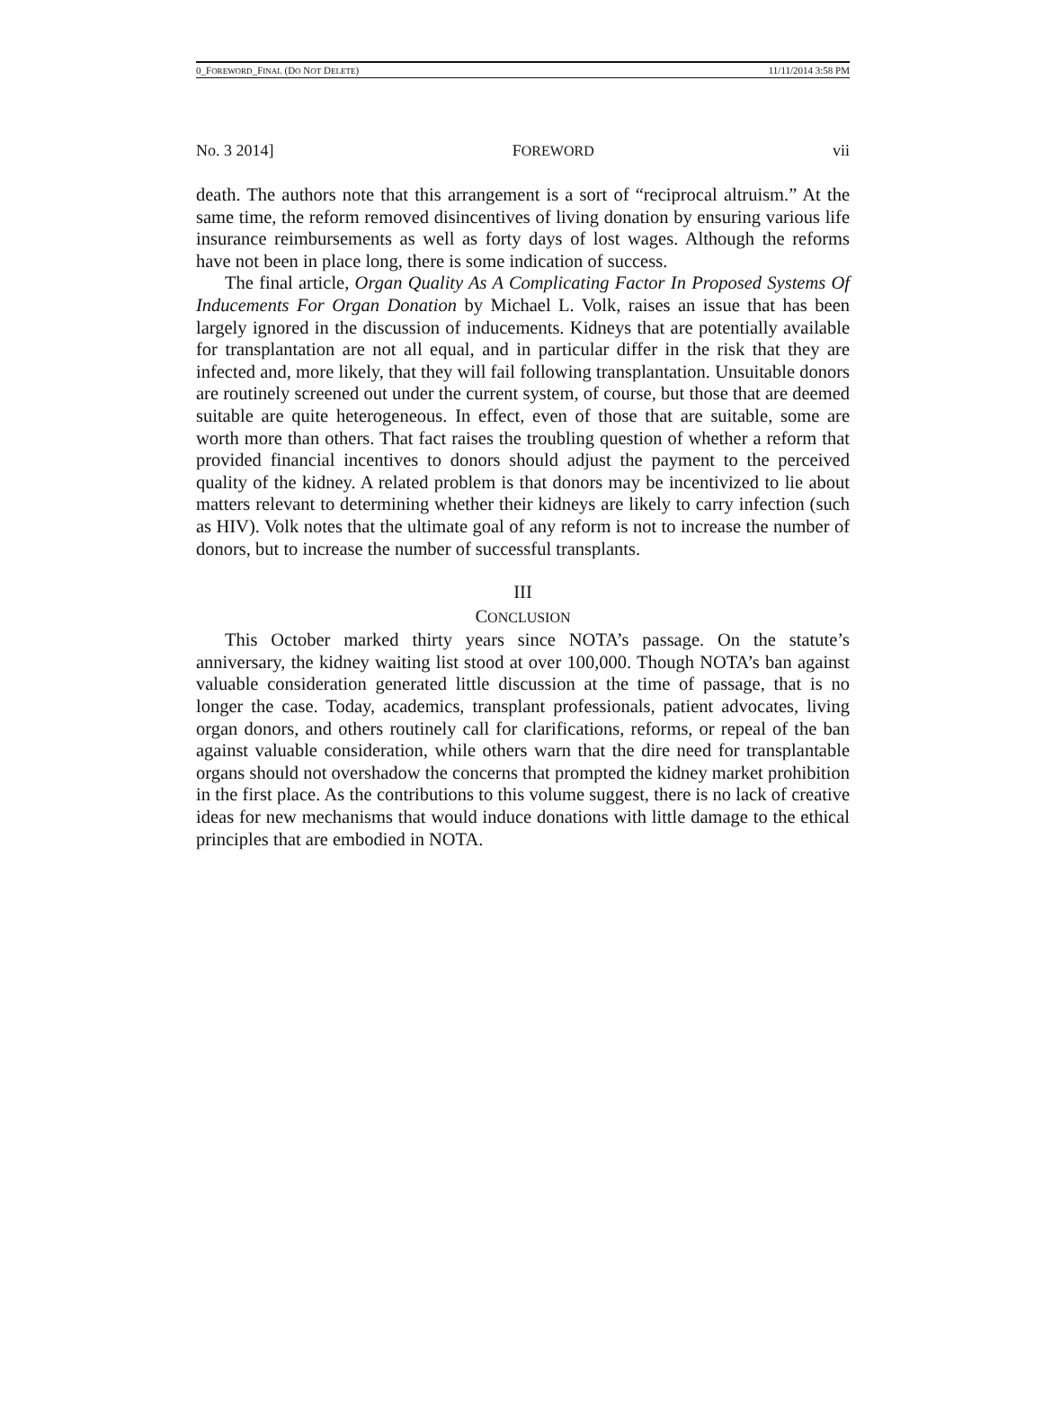0_FOREWORD_FINAL (DO NOT DELETE) 11/11/2014 3:58 PM
No. 3 2014] FOREWORD vii
death. The authors note that this arrangement is a sort of “reciprocal altruism.” At the same time, the reform removed disincentives of living donation by ensuring various life insurance reimbursements as well as forty days of lost wages. Although the reforms have not been in place long, there is some indication of success.
The final article, Organ Quality As A Complicating Factor In Proposed Systems Of Inducements For Organ Donation by Michael L. Volk, raises an issue that has been largely ignored in the discussion of inducements. Kidneys that are potentially available for transplantation are not all equal, and in particular differ in the risk that they are infected and, more likely, that they will fail following transplantation. Unsuitable donors are routinely screened out under the current system, of course, but those that are deemed suitable are quite heterogeneous. In effect, even of those that are suitable, some are worth more than others. That fact raises the troubling question of whether a reform that provided financial incentives to donors should adjust the payment to the perceived quality of the kidney. A related problem is that donors may be incentivized to lie about matters relevant to determining whether their kidneys are likely to carry infection (such as HIV). Volk notes that the ultimate goal of any reform is not to increase the number of donors, but to increase the number of successful transplants.
III
CONCLUSION
This October marked thirty years since NOTA’s passage. On the statute’s anniversary, the kidney waiting list stood at over 100,000. Though NOTA’s ban against valuable consideration generated little discussion at the time of passage, that is no longer the case. Today, academics, transplant professionals, patient advocates, living organ donors, and others routinely call for clarifications, reforms, or repeal of the ban against valuable consideration, while others warn that the dire need for transplantable organs should not overshadow the concerns that prompted the kidney market prohibition in the first place. As the contributions to this volume suggest, there is no lack of creative ideas for new mechanisms that would induce donations with little damage to the ethical principles that are embodied in NOTA.